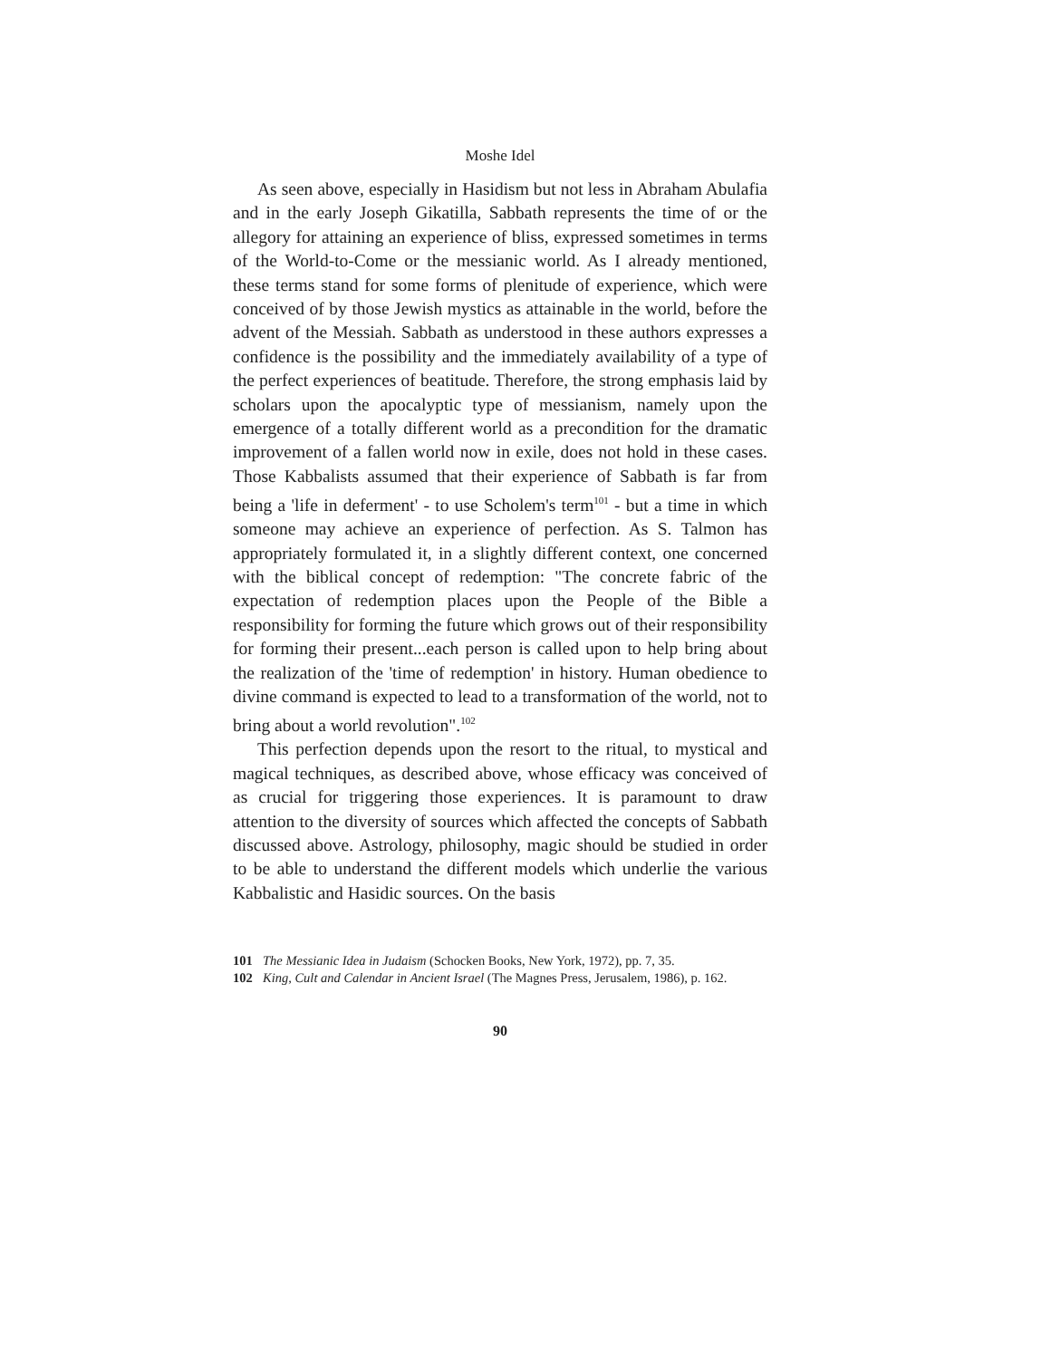Moshe Idel
As seen above, especially in Hasidism but not less in Abraham Abulafia and in the early Joseph Gikatilla, Sabbath represents the time of or the allegory for attaining an experience of bliss, expressed sometimes in terms of the World-to-Come or the messianic world. As I already mentioned, these terms stand for some forms of plenitude of experience, which were conceived of by those Jewish mystics as attainable in the world, before the advent of the Messiah. Sabbath as understood in these authors expresses a confidence is the possibility and the immediately availability of a type of the perfect experiences of beatitude. Therefore, the strong emphasis laid by scholars upon the apocalyptic type of messianism, namely upon the emergence of a totally different world as a precondition for the dramatic improvement of a fallen world now in exile, does not hold in these cases. Those Kabbalists assumed that their experience of Sabbath is far from being a 'life in deferment' - to use Scholem's term<sup>101</sup> - but a time in which someone may achieve an experience of perfection. As S. Talmon has appropriately formulated it, in a slightly different context, one concerned with the biblical concept of redemption: "The concrete fabric of the expectation of redemption places upon the People of the Bible a responsibility for forming the future which grows out of their responsibility for forming their present...each person is called upon to help bring about the realization of the 'time of redemption' in history. Human obedience to divine command is expected to lead to a transformation of the world, not to bring about a world revolution".<sup>102</sup>
This perfection depends upon the resort to the ritual, to mystical and magical techniques, as described above, whose efficacy was conceived of as crucial for triggering those experiences. It is paramount to draw attention to the diversity of sources which affected the concepts of Sabbath discussed above. Astrology, philosophy, magic should be studied in order to be able to understand the different models which underlie the various Kabbalistic and Hasidic sources. On the basis
101 The Messianic Idea in Judaism (Schocken Books, New York, 1972), pp. 7, 35.
102 King, Cult and Calendar in Ancient Israel (The Magnes Press, Jerusalem, 1986), p. 162.
90